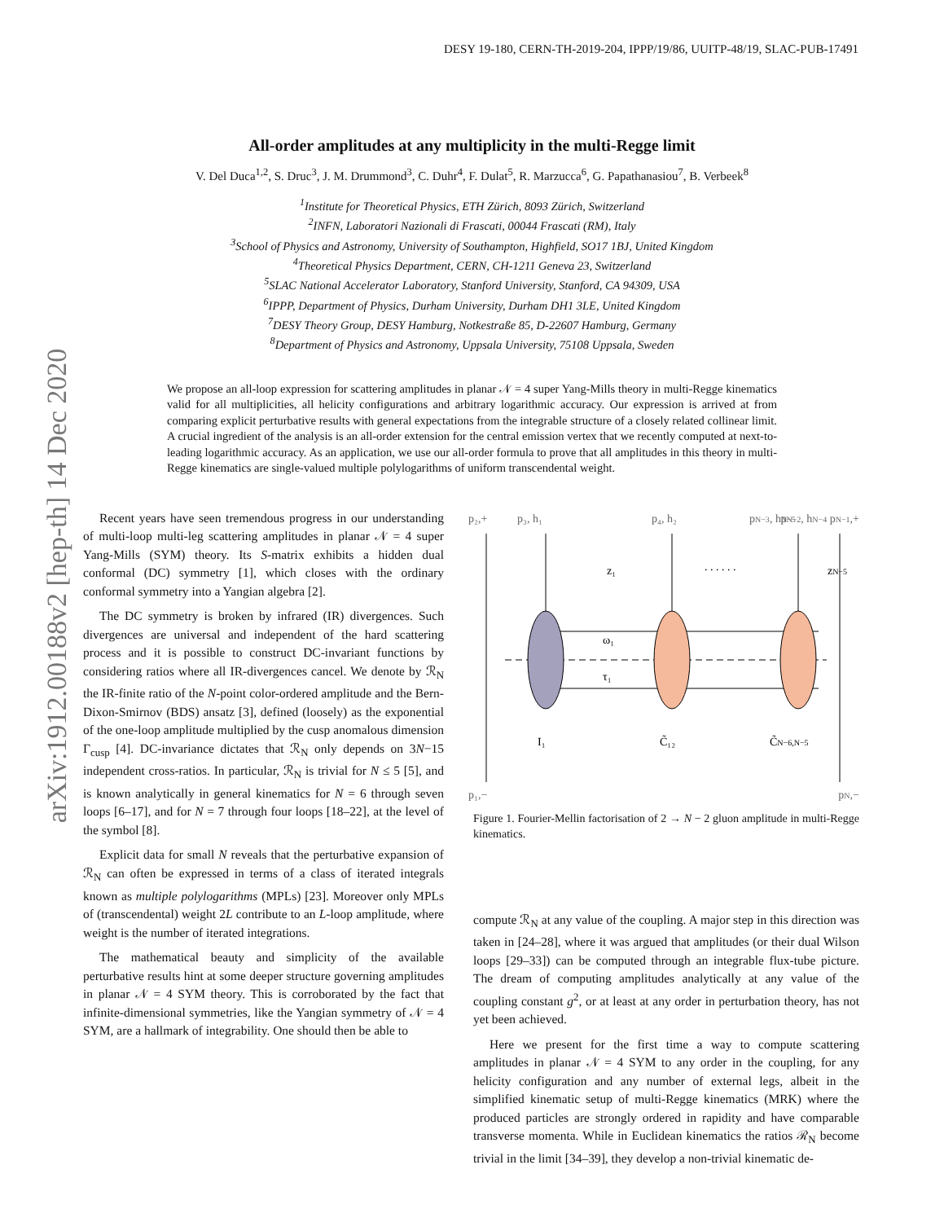arXiv:1912.00188v2 [hep-th] 14 Dec 2020
DESY 19-180, CERN-TH-2019-204, IPPP/19/86, UUITP-48/19, SLAC-PUB-17491
All-order amplitudes at any multiplicity in the multi-Regge limit
V. Del Duca<sup>1,2</sup>, S. Druc<sup>3</sup>, J. M. Drummond<sup>3</sup>, C. Duhr<sup>4</sup>, F. Dulat<sup>5</sup>, R. Marzucca<sup>6</sup>, G. Papathanasiou<sup>7</sup>, B. Verbeek<sup>8</sup>
<sup>1</sup> Institute for Theoretical Physics, ETH Zürich, 8093 Zürich, Switzerland
<sup>2</sup> INFN, Laboratori Nazionali di Frascati, 00044 Frascati (RM), Italy
<sup>3</sup> School of Physics and Astronomy, University of Southampton, Highfield, SO17 1BJ, United Kingdom
<sup>4</sup> Theoretical Physics Department, CERN, CH-1211 Geneva 23, Switzerland
<sup>5</sup> SLAC National Accelerator Laboratory, Stanford University, Stanford, CA 94309, USA
<sup>6</sup> IPPP, Department of Physics, Durham University, Durham DH1 3LE, United Kingdom
<sup>7</sup> DESY Theory Group, DESY Hamburg, Notkestraße 85, D-22607 Hamburg, Germany
<sup>8</sup> Department of Physics and Astronomy, Uppsala University, 75108 Uppsala, Sweden
We propose an all-loop expression for scattering amplitudes in planar 𝒩 = 4 super Yang-Mills theory in multi-Regge kinematics valid for all multiplicities, all helicity configurations and arbitrary logarithmic accuracy. Our expression is arrived at from comparing explicit perturbative results with general expectations from the integrable structure of a closely related collinear limit. A crucial ingredient of the analysis is an all-order extension for the central emission vertex that we recently computed at next-to-leading logarithmic accuracy. As an application, we use our all-order formula to prove that all amplitudes in this theory in multi-Regge kinematics are single-valued multiple polylogarithms of uniform transcendental weight.
Recent years have seen tremendous progress in our understanding of multi-loop multi-leg scattering amplitudes in planar 𝒩 = 4 super Yang-Mills (SYM) theory. Its S-matrix exhibits a hidden dual conformal (DC) symmetry [1], which closes with the ordinary conformal symmetry into a Yangian algebra [2].
The DC symmetry is broken by infrared (IR) divergences. Such divergences are universal and independent of the hard scattering process and it is possible to construct DC-invariant functions by considering ratios where all IR-divergences cancel. We denote by ℛ<sub>N</sub> the IR-finite ratio of the N-point color-ordered amplitude and the Bern-Dixon-Smirnov (BDS) ansatz [3], defined (loosely) as the exponential of the one-loop amplitude multiplied by the cusp anomalous dimension Γ<sub>cusp</sub> [4]. DC-invariance dictates that ℛ<sub>N</sub> only depends on 3N−15 independent cross-ratios. In particular, ℛ<sub>N</sub> is trivial for N ≤ 5 [5], and is known analytically in general kinematics for N = 6 through seven loops [6–17], and for N = 7 through four loops [18–22], at the level of the symbol [8].
Explicit data for small N reveals that the perturbative expansion of ℛ<sub>N</sub> can often be expressed in terms of a class of iterated integrals known as multiple polylogarithms (MPLs) [23]. Moreover only MPLs of (transcendental) weight 2L contribute to an L-loop amplitude, where weight is the number of iterated integrations.
The mathematical beauty and simplicity of the available perturbative results hint at some deeper structure governing amplitudes in planar 𝒩 = 4 SYM theory. This is corroborated by the fact that infinite-dimensional symmetries, like the Yangian symmetry of 𝒩 = 4 SYM, are a hallmark of integrability. One should then be able to
p₂,+
p₃, h₁
p₄, h₂
pN−3, hN−5
pN−2, hN−4 pN−1,+
z₁
. . . . . .
zN−5
ω₁
τ₁
I₁
C̃₁₂
C̃N−6,N−5
p₁,−
pN,−
Figure 1. Fourier-Mellin factorisation of 2 → N − 2 gluon amplitude in multi-Regge kinematics.
compute ℛ<sub>N</sub> at any value of the coupling. A major step in this direction was taken in [24–28], where it was argued that amplitudes (or their dual Wilson loops [29–33]) can be computed through an integrable flux-tube picture. The dream of computing amplitudes analytically at any value of the coupling constant g<sup>2</sup>, or at least at any order in perturbation theory, has not yet been achieved.
Here we present for the first time a way to compute scattering amplitudes in planar 𝒩 = 4 SYM to any order in the coupling, for any helicity configuration and any number of external legs, albeit in the simplified kinematic setup of multi-Regge kinematics (MRK) where the produced particles are strongly ordered in rapidity and have comparable transverse momenta. While in Euclidean kinematics the ratios ℛ<sub>N</sub> become trivial in the limit [34–39], they develop a non-trivial kinematic de-